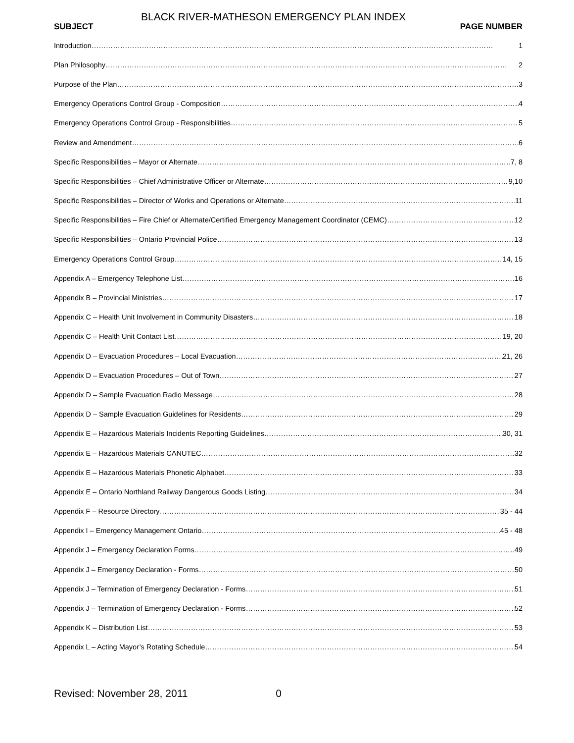BLACK RIVER-MATHESON EMERGENCY PLAN INDEX
SUBJECT PAGE NUMBER
Introduction 1
Plan Philosophy 2
Purpose of the Plan 3
Emergency Operations Control Group - Composition 4
Emergency Operations Control Group - Responsibilities 5
Review and Amendment 6
Specific Responsibilities – Mayor or Alternate 7, 8
Specific Responsibilities – Chief Administrative Officer or Alternate 9,10
Specific Responsibilities – Director of Works and Operations or Alternate 11
Specific Responsibilities – Fire Chief or Alternate/Certified Emergency Management Coordinator (CEMC) 12
Specific Responsibilities – Ontario Provincial Police 13
Emergency Operations Control Group 14, 15
Appendix A – Emergency Telephone List 16
Appendix B – Provincial Ministries 17
Appendix C – Health Unit Involvement in Community Disasters 18
Appendix C – Health Unit Contact List 19, 20
Appendix D – Evacuation Procedures – Local Evacuation 21, 26
Appendix D – Evacuation Procedures – Out of Town 27
Appendix D – Sample Evacuation Radio Message 28
Appendix D – Sample Evacuation Guidelines for Residents 29
Appendix E – Hazardous Materials Incidents Reporting Guidelines 30, 31
Appendix E – Hazardous Materials CANUTEC 32
Appendix E – Hazardous Materials Phonetic Alphabet 33
Appendix E – Ontario Northland Railway Dangerous Goods Listing 34
Appendix F – Resource Directory 35 - 44
Appendix I – Emergency Management Ontario 45 - 48
Appendix J – Emergency Declaration Forms 49
Appendix J – Emergency Declaration - Forms 50
Appendix J – Termination of Emergency Declaration - Forms 51
Appendix J – Termination of Emergency Declaration - Forms 52
Appendix K – Distribution List 53
Appendix L – Acting Mayor’s Rotating Schedule 54
Revised: November 28, 2011 0